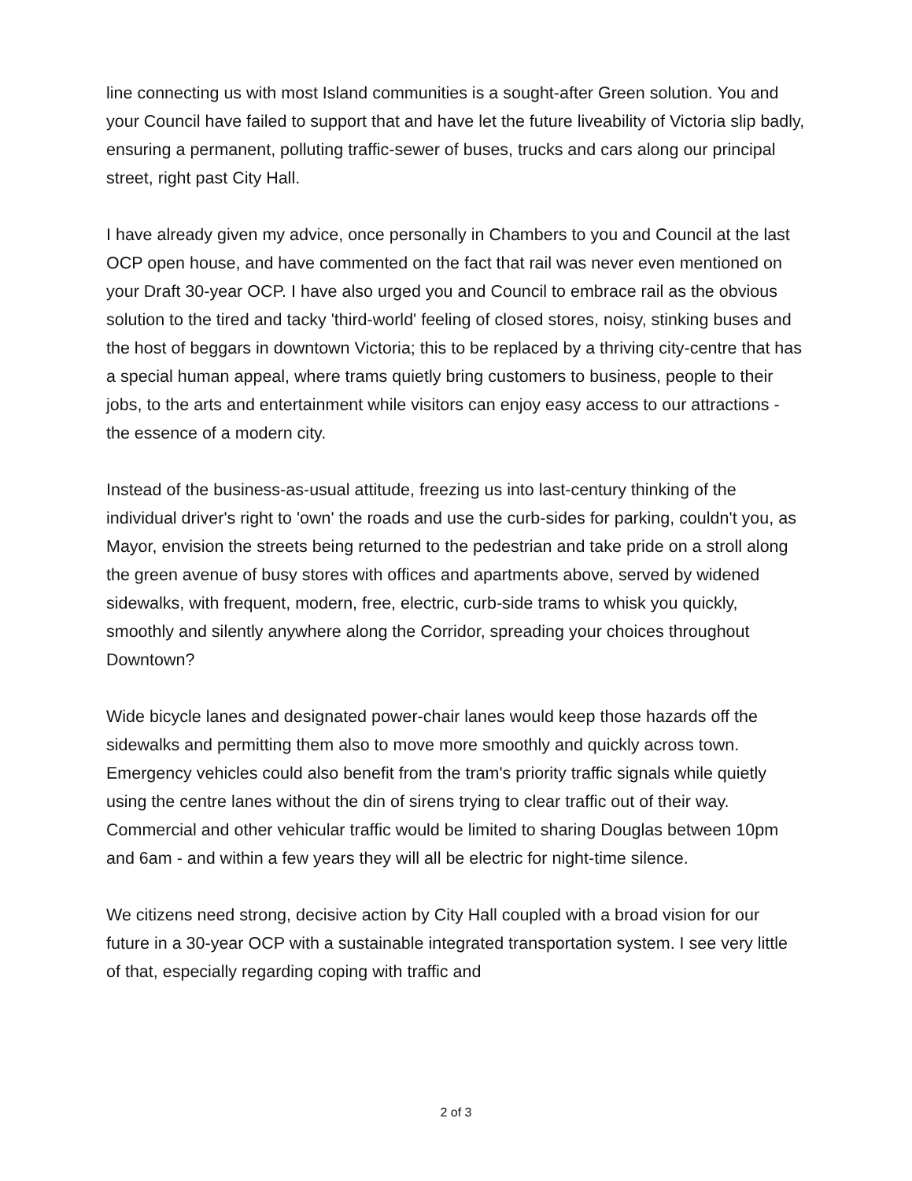line connecting us with most Island communities is a sought-after Green solution. You and your Council have failed to support that and have let the future liveability of Victoria slip badly, ensuring a permanent, polluting traffic-sewer of buses, trucks and cars along our principal street, right past City Hall.
I have already given my advice, once personally in Chambers to you and Council at the last OCP open house, and have commented on the fact that rail was never even mentioned on your Draft 30-year OCP. I have also urged you and Council to embrace rail as the obvious solution to the tired and tacky 'third-world' feeling of closed stores, noisy, stinking buses and the host of beggars in downtown Victoria; this to be replaced by a thriving city-centre that has a special human appeal, where trams quietly bring customers to business, people to their jobs, to the arts and entertainment while visitors can enjoy easy access to our attractions - the essence of a modern city.
Instead of the business-as-usual attitude, freezing us into last-century thinking of the individual driver's right to 'own' the roads and use the curb-sides for parking, couldn't you, as Mayor, envision the streets being returned to the pedestrian and take pride on a stroll along the green avenue of busy stores with offices and apartments above, served by widened sidewalks, with frequent, modern, free, electric, curb-side trams to whisk you quickly, smoothly and silently anywhere along the Corridor, spreading your choices throughout Downtown?
Wide bicycle lanes and designated power-chair lanes would keep those hazards off the sidewalks and permitting them also to move more smoothly and quickly across town. Emergency vehicles could also benefit from the tram's priority traffic signals while quietly using the centre lanes without the din of sirens trying to clear traffic out of their way. Commercial and other vehicular traffic would be limited to sharing Douglas between 10pm and 6am - and within a few years they will all be electric for night-time silence.
We citizens need strong, decisive action by City Hall coupled with a broad vision for our future in a 30-year OCP with a sustainable integrated transportation system. I see very little of that, especially regarding coping with traffic and
2 of 3